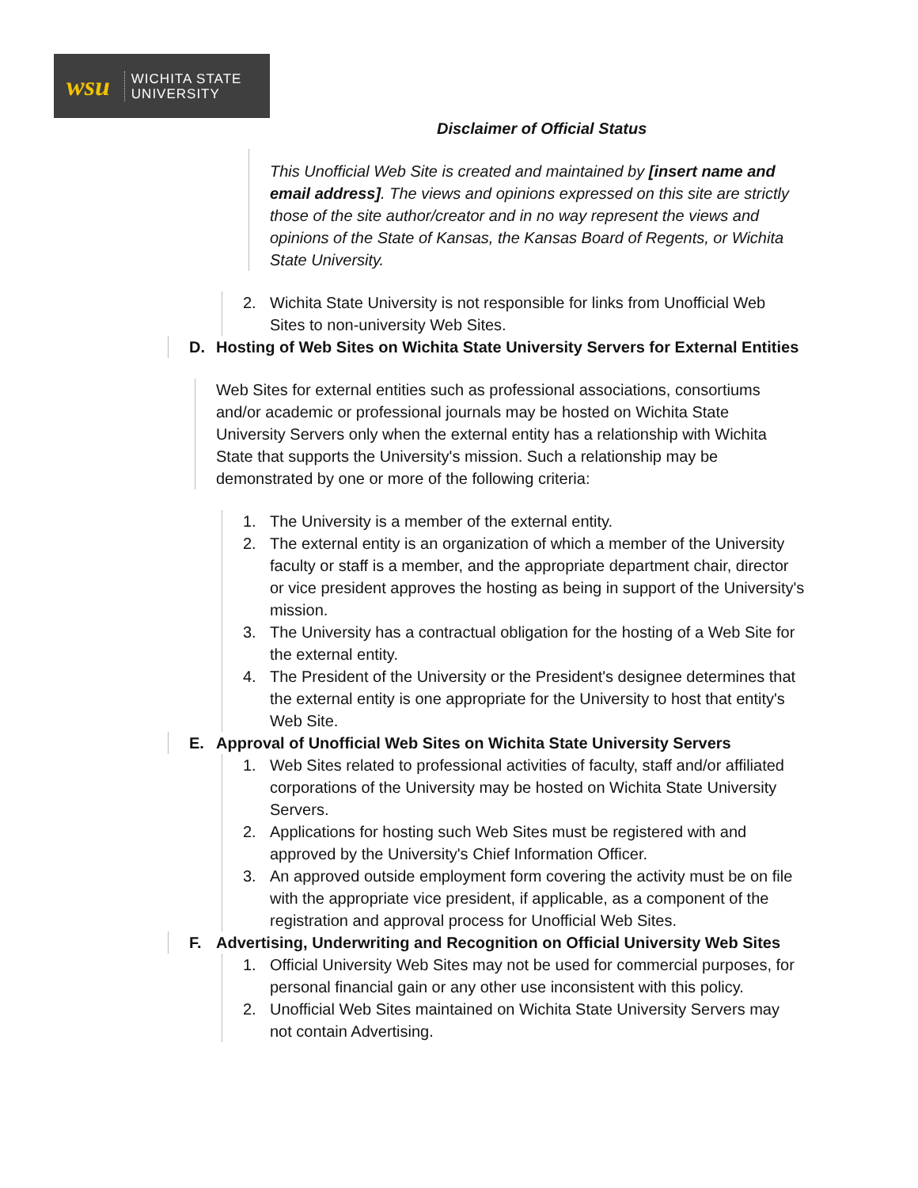wsu WICHITA STATE
UNIVERSITY
Disclaimer of Official Status
This Unofficial Web Site is created and maintained by [insert name and email address]. The views and opinions expressed on this site are strictly those of the site author/creator and in no way represent the views and opinions of the State of Kansas, the Kansas Board of Regents, or Wichita State University.
2. Wichita State University is not responsible for links from Unofficial Web Sites to non-university Web Sites.
D. Hosting of Web Sites on Wichita State University Servers for External Entities
Web Sites for external entities such as professional associations, consortiums and/or academic or professional journals may be hosted on Wichita State University Servers only when the external entity has a relationship with Wichita State that supports the University's mission. Such a relationship may be demonstrated by one or more of the following criteria:
1. The University is a member of the external entity.
2. The external entity is an organization of which a member of the University faculty or staff is a member, and the appropriate department chair, director or vice president approves the hosting as being in support of the University's mission.
3. The University has a contractual obligation for the hosting of a Web Site for the external entity.
4. The President of the University or the President's designee determines that the external entity is one appropriate for the University to host that entity's Web Site.
E. Approval of Unofficial Web Sites on Wichita State University Servers
1. Web Sites related to professional activities of faculty, staff and/or affiliated corporations of the University may be hosted on Wichita State University Servers.
2. Applications for hosting such Web Sites must be registered with and approved by the University's Chief Information Officer.
3. An approved outside employment form covering the activity must be on file with the appropriate vice president, if applicable, as a component of the registration and approval process for Unofficial Web Sites.
F. Advertising, Underwriting and Recognition on Official University Web Sites
1. Official University Web Sites may not be used for commercial purposes, for personal financial gain or any other use inconsistent with this policy.
2. Unofficial Web Sites maintained on Wichita State University Servers may not contain Advertising.